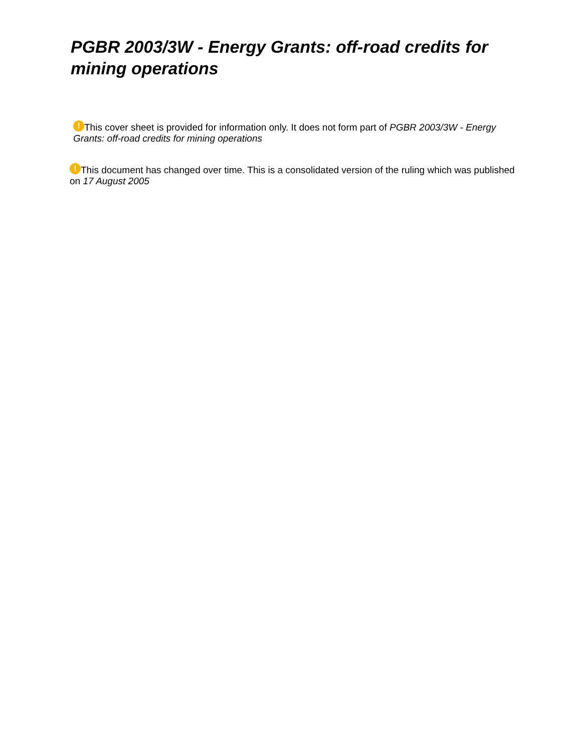PGBR 2003/3W - Energy Grants: off-road credits for mining operations
! This cover sheet is provided for information only. It does not form part of PGBR 2003/3W - Energy Grants: off-road credits for mining operations
! This document has changed over time. This is a consolidated version of the ruling which was published on 17 August 2005